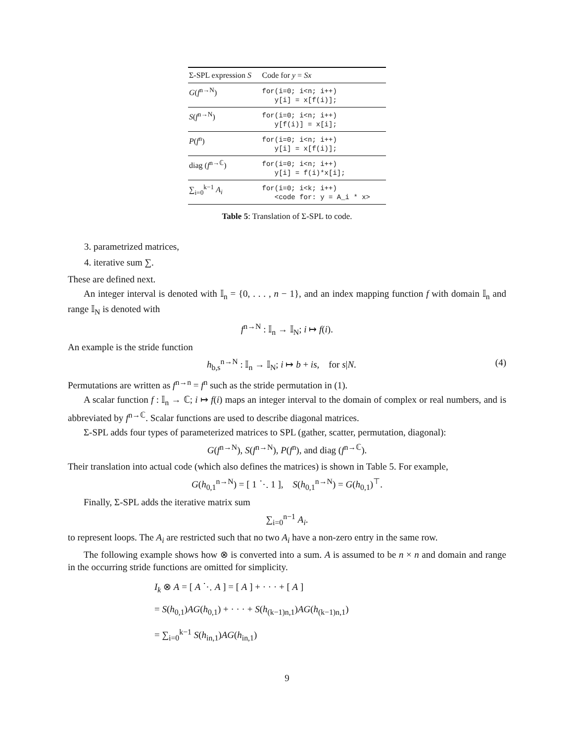| Σ-SPL expression S | Code for y = Sx |
| --- | --- |
| G ( f<sup>n→N</sup>) | for(i=0; i<n; i++) y[i] = x[f(i)]; |
| S ( f<sup>n→N</sup>) | for(i=0; i<n; i++) y[f(i)] = x[i]; |
| P ( f<sup>n</sup>) | for(i=0; i<n; i++) y[i] = x[f(i)]; |
| diag ( f<sup>n→ℂ</sup>) | for(i=0; i<n; i++) y[i] = f(i)*x[i]; |
| ∑<sub>i=0</sub><sup>k−1</sup> A<sub>i</sub> | for(i=0; i<k; i++) <code for: y = A_i * x> |
Table 5: Translation of Σ-SPL to code.
3. parametrized matrices,
4. iterative sum ∑.
These are defined next.
An integer interval is denoted with 𝕀<sub>n</sub> = {0, . . . , n − 1}, and an index mapping function f with domain 𝕀<sub>n</sub> and range 𝕀<sub>N</sub> is denoted with
f<sup>n→N</sup> : 𝕀<sub>n</sub> → 𝕀<sub>N</sub>; i ↦ f(i).
An example is the stride function
h<sub>b,s</sub><sup>n→N</sup> : 𝕀<sub>n</sub> → 𝕀<sub>N</sub>; i ↦ b + is, for s|N. (4)
Permutations are written as f<sup>n→n</sup> = f<sup>n</sup> such as the stride permutation in (1).
A scalar function f : 𝕀<sub>n</sub> → ℂ; i ↦ f(i) maps an integer interval to the domain of complex or real numbers, and is abbreviated by f<sup>n→ℂ</sup>. Scalar functions are used to describe diagonal matrices.
Σ-SPL adds four types of parameterized matrices to SPL (gather, scatter, permutation, diagonal):
G(f<sup>n→N</sup>), S(f<sup>n→N</sup>), P(f<sup>n</sup>), and diag (f<sup>n→ℂ</sup>).
Their translation into actual code (which also defines the matrices) is shown in Table 5. For example,
G(h<sub>0,1</sub><sup>n→N</sup>) = [ 1 ⋱ 1 ], S(h<sub>0,1</sub><sup>n→N</sup>) = G(h<sub>0,1</sub>)<sup>⊤</sup>.
Finally, Σ-SPL adds the iterative matrix sum
∑<sub>i=0</sub><sup>n−1</sup> A<sub>i</sub>.
to represent loops. The A<sub>i</sub> are restricted such that no two A<sub>i</sub> have a non-zero entry in the same row.
The following example shows how ⊗ is converted into a sum. A is assumed to be n × n and domain and range in the occurring stride functions are omitted for simplicity.
I<sub>k</sub> ⊗ A = [ A ⋱ A ] = [ A ] + · · · + [ A ]
= S(h<sub>0,1</sub>)AG(h<sub>0,1</sub>) + · · · + S(h<sub>(k−1)n,1</sub>)AG(h<sub>(k−1)n,1</sub>)
= ∑<sub>i=0</sub><sup>k−1</sup> S(h<sub>in,1</sub>)AG(h<sub>in,1</sub>)
9